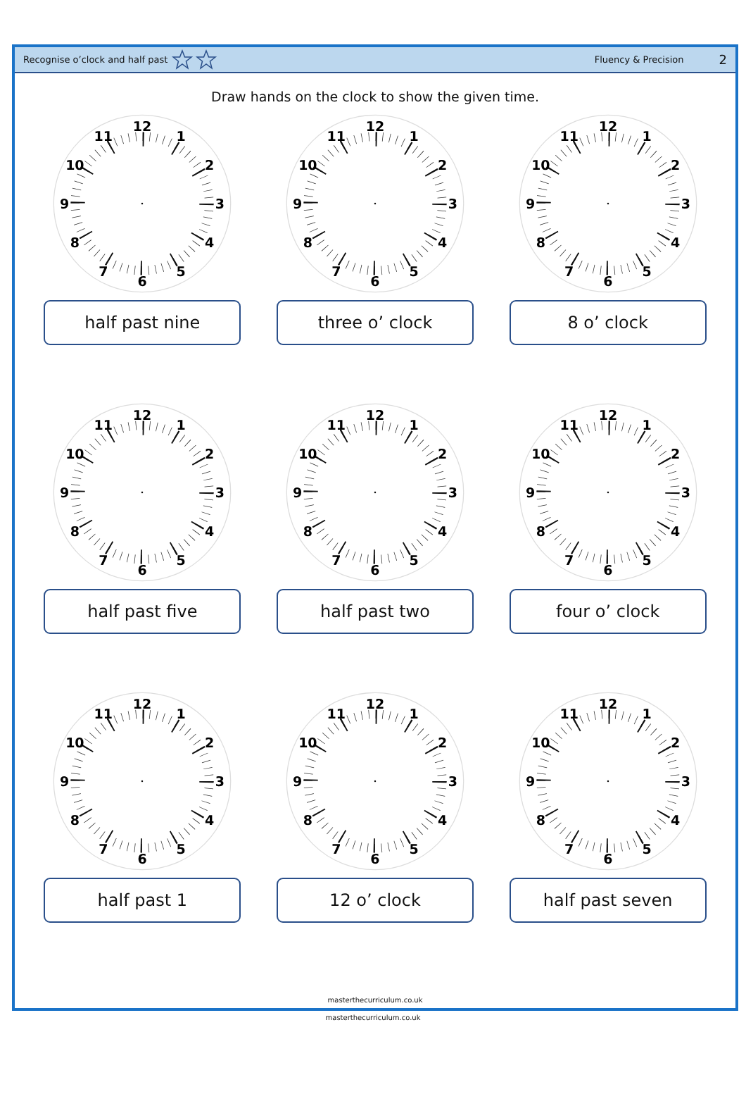Recognise o’clock and half past
Fluency & Precision
2
Draw hands on the clock to show the given time.
12
1
2
3
4
5
6
7
8
9
10
11
half past nine
12
1
2
3
4
5
6
7
8
9
10
11
three o’ clock
12
1
2
3
4
5
6
7
8
9
10
11
8 o’ clock
12
1
2
3
4
5
6
7
8
9
10
11
half past five
12
1
2
3
4
5
6
7
8
9
10
11
half past two
12
1
2
3
4
5
6
7
8
9
10
11
four o’ clock
12
1
2
3
4
5
6
7
8
9
10
11
half past 1
12
1
2
3
4
5
6
7
8
9
10
11
12 o’ clock
12
1
2
3
4
5
6
7
8
9
10
11
half past seven
masterthecurriculum.co.uk
masterthecurriculum.co.uk